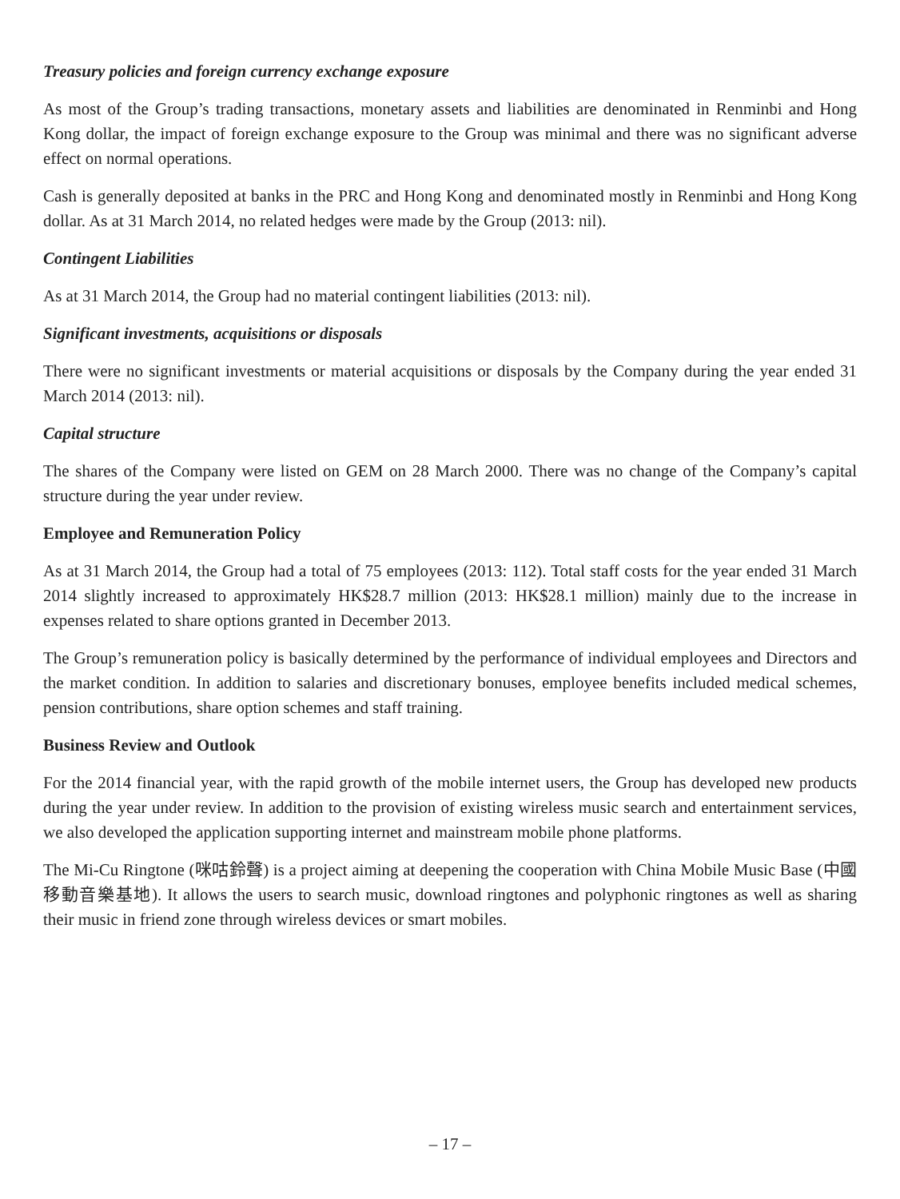Treasury policies and foreign currency exchange exposure
As most of the Group’s trading transactions, monetary assets and liabilities are denominated in Renminbi and Hong Kong dollar, the impact of foreign exchange exposure to the Group was minimal and there was no significant adverse effect on normal operations.
Cash is generally deposited at banks in the PRC and Hong Kong and denominated mostly in Renminbi and Hong Kong dollar. As at 31 March 2014, no related hedges were made by the Group (2013: nil).
Contingent Liabilities
As at 31 March 2014, the Group had no material contingent liabilities (2013: nil).
Significant investments, acquisitions or disposals
There were no significant investments or material acquisitions or disposals by the Company during the year ended 31 March 2014 (2013: nil).
Capital structure
The shares of the Company were listed on GEM on 28 March 2000. There was no change of the Company’s capital structure during the year under review.
Employee and Remuneration Policy
As at 31 March 2014, the Group had a total of 75 employees (2013: 112). Total staff costs for the year ended 31 March 2014 slightly increased to approximately HK$28.7 million (2013: HK$28.1 million) mainly due to the increase in expenses related to share options granted in December 2013.
The Group’s remuneration policy is basically determined by the performance of individual employees and Directors and the market condition. In addition to salaries and discretionary bonuses, employee benefits included medical schemes, pension contributions, share option schemes and staff training.
Business Review and Outlook
For the 2014 financial year, with the rapid growth of the mobile internet users, the Group has developed new products during the year under review. In addition to the provision of existing wireless music search and entertainment services, we also developed the application supporting internet and mainstream mobile phone platforms.
The Mi-Cu Ringtone (咪咕鈴聲) is a project aiming at deepening the cooperation with China Mobile Music Base (中國移動音樂基地). It allows the users to search music, download ringtones and polyphonic ringtones as well as sharing their music in friend zone through wireless devices or smart mobiles.
– 17 –